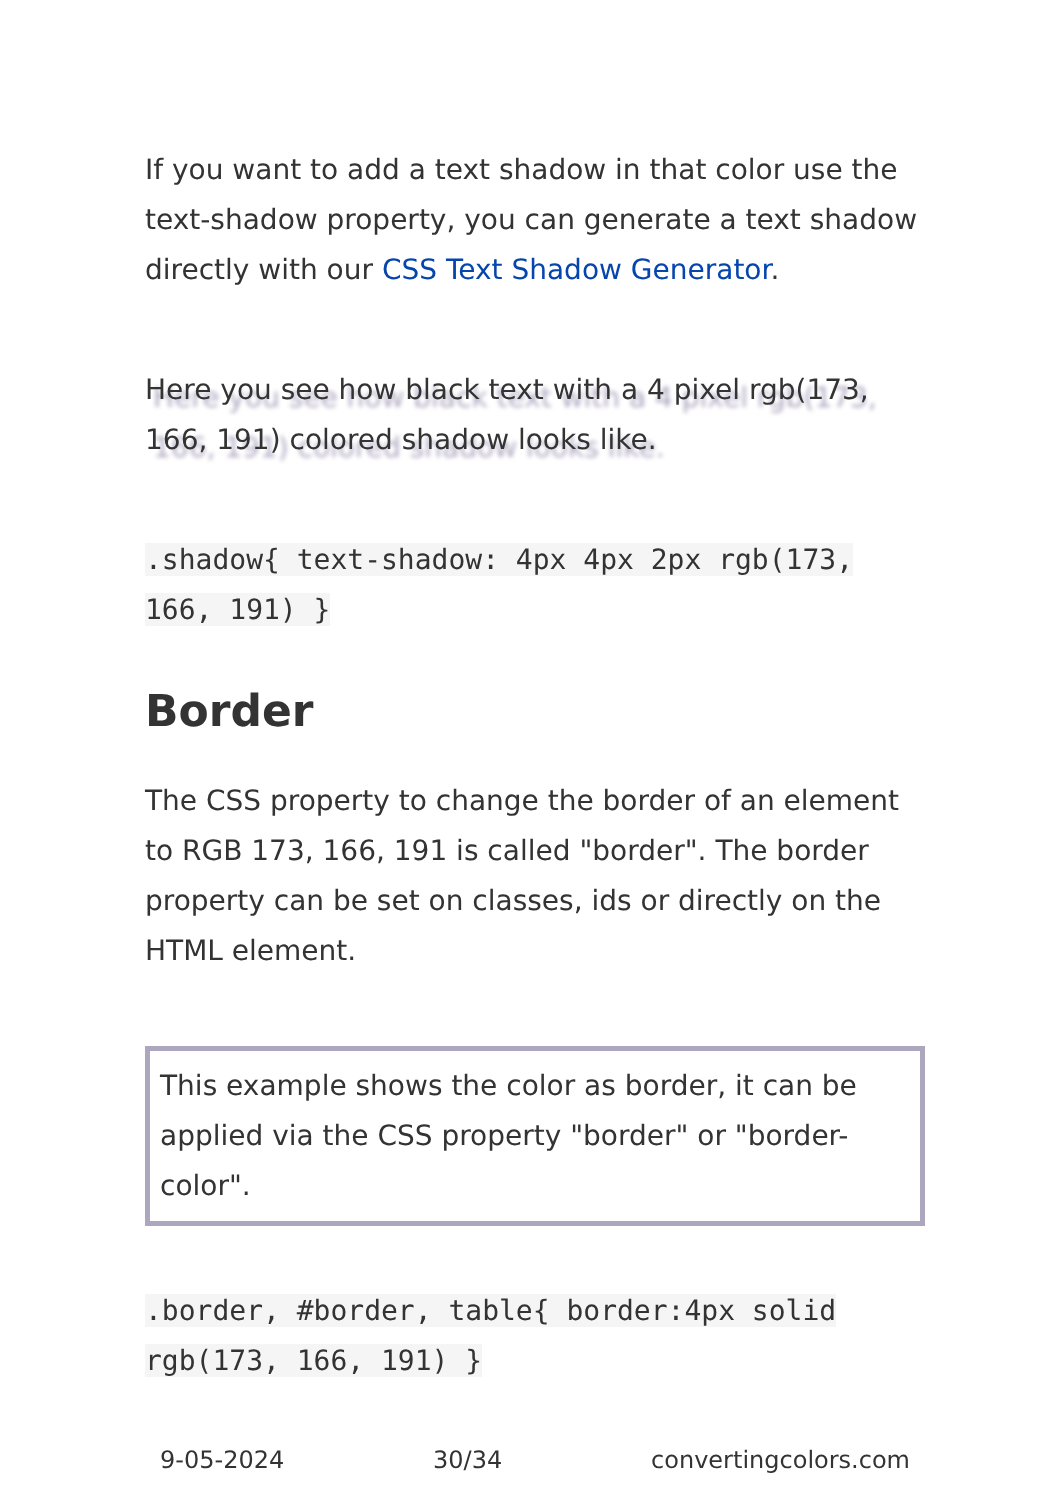If you want to add a text shadow in that color use the text-shadow property, you can generate a text shadow directly with our CSS Text Shadow Generator.
Here you see how black text with a 4 pixel rgb(173, 166, 191) colored shadow looks like.
.shadow{ text-shadow: 4px 4px 2px rgb(173, 166, 191) }
Border
The CSS property to change the border of an element to RGB 173, 166, 191 is called "border". The border property can be set on classes, ids or directly on the HTML element.
This example shows the color as border, it can be applied via the CSS property "border" or "border-color".
.border, #border, table{ border:4px solid rgb(173, 166, 191) }
9-05-2024 30/34 convertingcolors.com